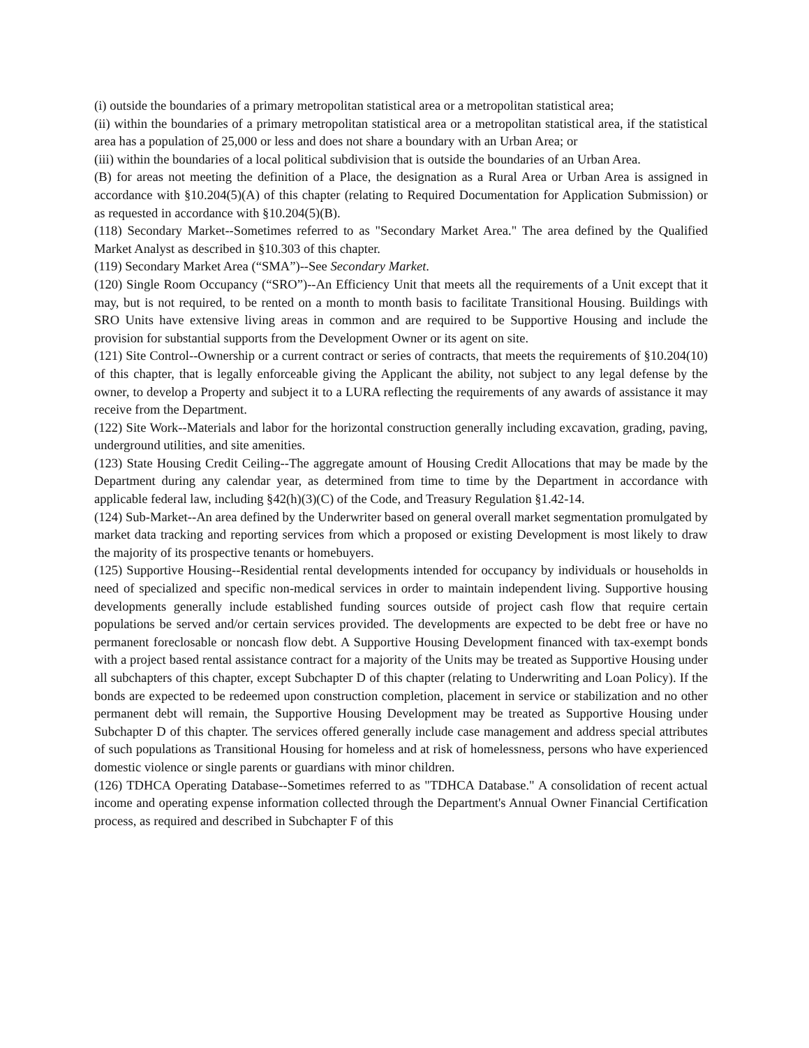(i) outside the boundaries of a primary metropolitan statistical area or a metropolitan statistical area;
(ii) within the boundaries of a primary metropolitan statistical area or a metropolitan statistical area, if the statistical area has a population of 25,000 or less and does not share a boundary with an Urban Area; or
(iii) within the boundaries of a local political subdivision that is outside the boundaries of an Urban Area.
(B) for areas not meeting the definition of a Place, the designation as a Rural Area or Urban Area is assigned in accordance with §10.204(5)(A) of this chapter (relating to Required Documentation for Application Submission) or as requested in accordance with §10.204(5)(B).
(118) Secondary Market--Sometimes referred to as "Secondary Market Area." The area defined by the Qualified Market Analyst as described in §10.303 of this chapter.
(119) Secondary Market Area (“SMA”)--See Secondary Market.
(120) Single Room Occupancy (“SRO”)--An Efficiency Unit that meets all the requirements of a Unit except that it may, but is not required, to be rented on a month to month basis to facilitate Transitional Housing. Buildings with SRO Units have extensive living areas in common and are required to be Supportive Housing and include the provision for substantial supports from the Development Owner or its agent on site.
(121) Site Control--Ownership or a current contract or series of contracts, that meets the requirements of §10.204(10) of this chapter, that is legally enforceable giving the Applicant the ability, not subject to any legal defense by the owner, to develop a Property and subject it to a LURA reflecting the requirements of any awards of assistance it may receive from the Department.
(122) Site Work--Materials and labor for the horizontal construction generally including excavation, grading, paving, underground utilities, and site amenities.
(123) State Housing Credit Ceiling--The aggregate amount of Housing Credit Allocations that may be made by the Department during any calendar year, as determined from time to time by the Department in accordance with applicable federal law, including §42(h)(3)(C) of the Code, and Treasury Regulation §1.42-14.
(124) Sub-Market--An area defined by the Underwriter based on general overall market segmentation promulgated by market data tracking and reporting services from which a proposed or existing Development is most likely to draw the majority of its prospective tenants or homebuyers.
(125) Supportive Housing--Residential rental developments intended for occupancy by individuals or households in need of specialized and specific non-medical services in order to maintain independent living. Supportive housing developments generally include established funding sources outside of project cash flow that require certain populations be served and/or certain services provided. The developments are expected to be debt free or have no permanent foreclosable or noncash flow debt. A Supportive Housing Development financed with tax-exempt bonds with a project based rental assistance contract for a majority of the Units may be treated as Supportive Housing under all subchapters of this chapter, except Subchapter D of this chapter (relating to Underwriting and Loan Policy). If the bonds are expected to be redeemed upon construction completion, placement in service or stabilization and no other permanent debt will remain, the Supportive Housing Development may be treated as Supportive Housing under Subchapter D of this chapter. The services offered generally include case management and address special attributes of such populations as Transitional Housing for homeless and at risk of homelessness, persons who have experienced domestic violence or single parents or guardians with minor children.
(126) TDHCA Operating Database--Sometimes referred to as "TDHCA Database." A consolidation of recent actual income and operating expense information collected through the Department's Annual Owner Financial Certification process, as required and described in Subchapter F of this